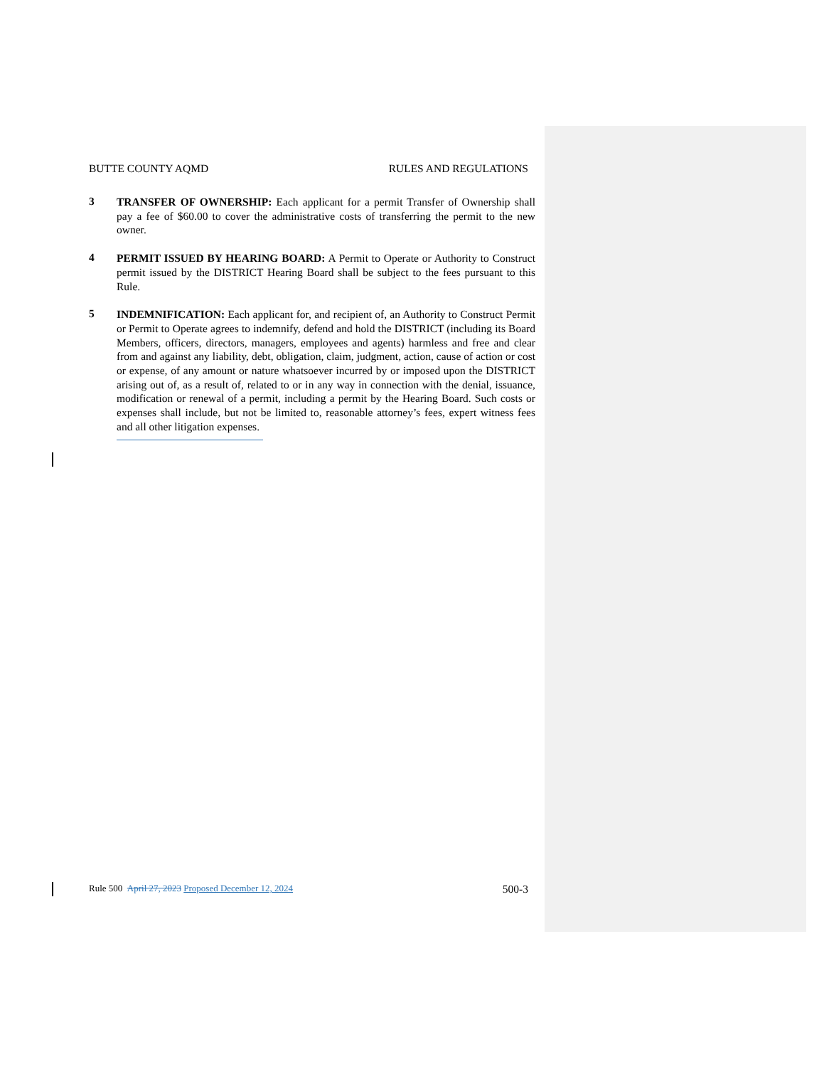BUTTE COUNTY AQMD RULES AND REGULATIONS
3
TRANSFER OF OWNERSHIP: Each applicant for a permit Transfer of Ownership shall pay a fee of $60.00 to cover the administrative costs of transferring the permit to the new owner.
4
PERMIT ISSUED BY HEARING BOARD: A Permit to Operate or Authority to Construct permit issued by the DISTRICT Hearing Board shall be subject to the fees pursuant to this Rule.
5
INDEMNIFICATION: Each applicant for, and recipient of, an Authority to Construct Permit or Permit to Operate agrees to indemnify, defend and hold the DISTRICT (including its Board Members, officers, directors, managers, employees and agents) harmless and free and clear from and against any liability, debt, obligation, claim, judgment, action, cause of action or cost or expense, of any amount or nature whatsoever incurred by or imposed upon the DISTRICT arising out of, as a result of, related to or in any way in connection with the denial, issuance, modification or renewal of a permit, including a permit by the Hearing Board. Such costs or expenses shall include, but not be limited to, reasonable attorney’s fees, expert witness fees and all other litigation expenses.
Rule 500 April 27, 2023 Proposed December 12, 2024 500-3